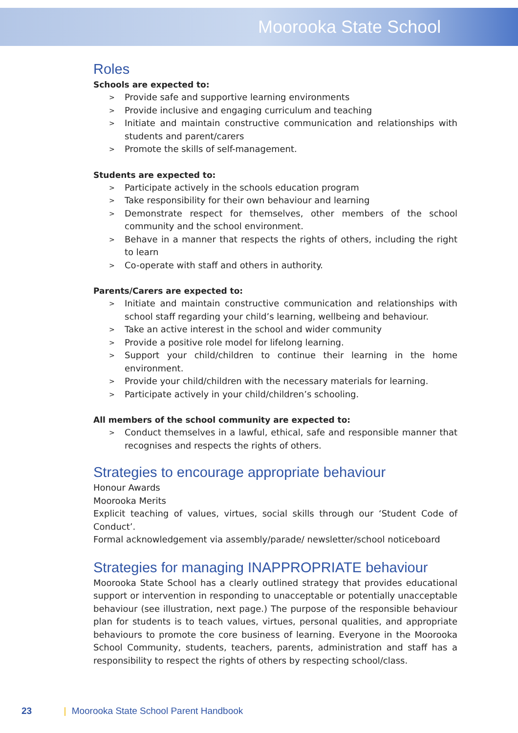Moorooka State School
Roles
Schools are expected to:
> Provide safe and supportive learning environments
> Provide inclusive and engaging curriculum and teaching
> Initiate and maintain constructive communication and relationships with students and parent/carers
> Promote the skills of self-management.
Students are expected to:
> Participate actively in the schools education program
> Take responsibility for their own behaviour and learning
> Demonstrate respect for themselves, other members of the school community and the school environment.
> Behave in a manner that respects the rights of others, including the right to learn
> Co-operate with staff and others in authority.
Parents/Carers are expected to:
> Initiate and maintain constructive communication and relationships with school staff regarding your child’s learning, wellbeing and behaviour.
> Take an active interest in the school and wider community
> Provide a positive role model for lifelong learning.
> Support your child/children to continue their learning in the home environment.
> Provide your child/children with the necessary materials for learning.
> Participate actively in your child/children’s schooling.
All members of the school community are expected to:
> Conduct themselves in a lawful, ethical, safe and responsible manner that recognises and respects the rights of others.
Strategies to encourage appropriate behaviour
Honour Awards
Moorooka Merits
Explicit teaching of values, virtues, social skills through our ‘Student Code of Conduct’.
Formal acknowledgement via assembly/parade/ newsletter/school noticeboard
Strategies for managing INAPPROPRIATE behaviour
Moorooka State School has a clearly outlined strategy that provides educational support or intervention in responding to unacceptable or potentially unacceptable behaviour (see illustration, next page.) The purpose of the responsible behaviour plan for students is to teach values, virtues, personal qualities, and appropriate behaviours to promote the core business of learning. Everyone in the Moorooka School Community, students, teachers, parents, administration and staff has a responsibility to respect the rights of others by respecting school/class.
23 | Moorooka State School Parent Handbook